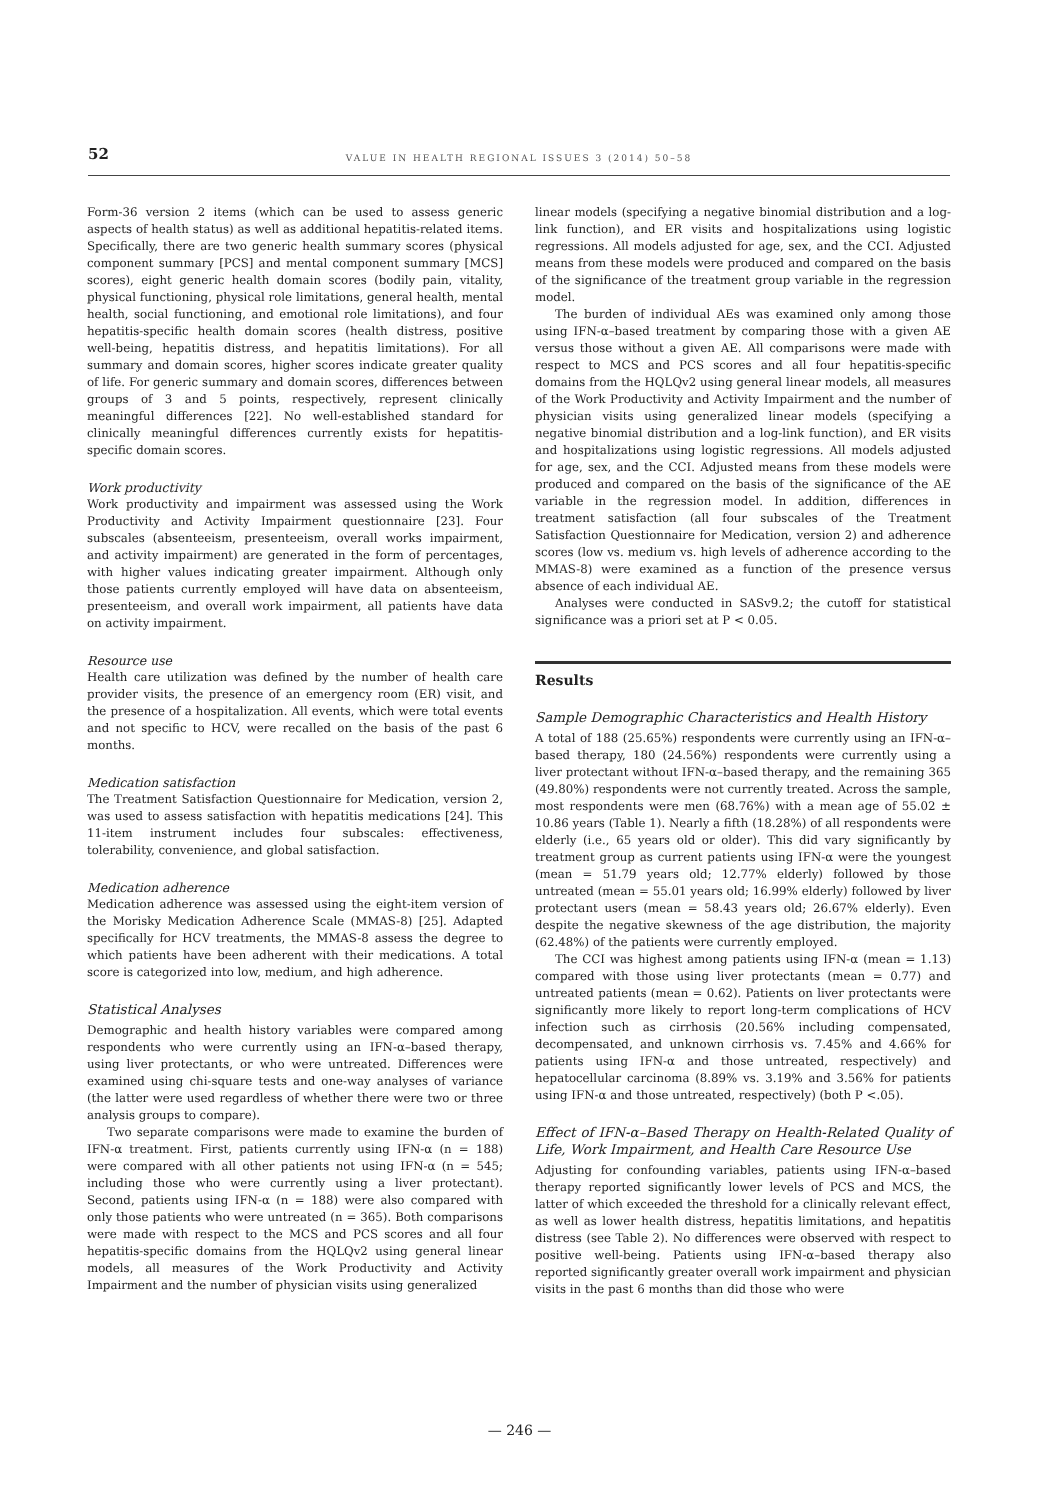52 VALUE IN HEALTH REGIONAL ISSUES 3 (2014) 50–58
Form-36 version 2 items (which can be used to assess generic aspects of health status) as well as additional hepatitis-related items. Specifically, there are two generic health summary scores (physical component summary [PCS] and mental component summary [MCS] scores), eight generic health domain scores (bodily pain, vitality, physical functioning, physical role limitations, general health, mental health, social functioning, and emotional role limitations), and four hepatitis-specific health domain scores (health distress, positive well-being, hepatitis distress, and hepatitis limitations). For all summary and domain scores, higher scores indicate greater quality of life. For generic summary and domain scores, differences between groups of 3 and 5 points, respectively, represent clinically meaningful differences [22]. No well-established standard for clinically meaningful differences currently exists for hepatitis-specific domain scores.
Work productivity
Work productivity and impairment was assessed using the Work Productivity and Activity Impairment questionnaire [23]. Four subscales (absenteeism, presenteeism, overall works impairment, and activity impairment) are generated in the form of percentages, with higher values indicating greater impairment. Although only those patients currently employed will have data on absenteeism, presenteeism, and overall work impairment, all patients have data on activity impairment.
Resource use
Health care utilization was defined by the number of health care provider visits, the presence of an emergency room (ER) visit, and the presence of a hospitalization. All events, which were total events and not specific to HCV, were recalled on the basis of the past 6 months.
Medication satisfaction
The Treatment Satisfaction Questionnaire for Medication, version 2, was used to assess satisfaction with hepatitis medications [24]. This 11-item instrument includes four subscales: effectiveness, tolerability, convenience, and global satisfaction.
Medication adherence
Medication adherence was assessed using the eight-item version of the Morisky Medication Adherence Scale (MMAS-8) [25]. Adapted specifically for HCV treatments, the MMAS-8 assess the degree to which patients have been adherent with their medications. A total score is categorized into low, medium, and high adherence.
Statistical Analyses
Demographic and health history variables were compared among respondents who were currently using an IFN-α–based therapy, using liver protectants, or who were untreated. Differences were examined using chi-square tests and one-way analyses of variance (the latter were used regardless of whether there were two or three analysis groups to compare).
Two separate comparisons were made to examine the burden of IFN-α treatment. First, patients currently using IFN-α (n = 188) were compared with all other patients not using IFN-α (n = 545; including those who were currently using a liver protectant). Second, patients using IFN-α (n = 188) were also compared with only those patients who were untreated (n = 365). Both comparisons were made with respect to the MCS and PCS scores and all four hepatitis-specific domains from the HQLQv2 using general linear models, all measures of the Work Productivity and Activity Impairment and the number of physician visits using generalized
linear models (specifying a negative binomial distribution and a log-link function), and ER visits and hospitalizations using logistic regressions. All models adjusted for age, sex, and the CCI. Adjusted means from these models were produced and compared on the basis of the significance of the treatment group variable in the regression model.
The burden of individual AEs was examined only among those using IFN-α–based treatment by comparing those with a given AE versus those without a given AE. All comparisons were made with respect to MCS and PCS scores and all four hepatitis-specific domains from the HQLQv2 using general linear models, all measures of the Work Productivity and Activity Impairment and the number of physician visits using generalized linear models (specifying a negative binomial distribution and a log-link function), and ER visits and hospitalizations using logistic regressions. All models adjusted for age, sex, and the CCI. Adjusted means from these models were produced and compared on the basis of the significance of the AE variable in the regression model. In addition, differences in treatment satisfaction (all four subscales of the Treatment Satisfaction Questionnaire for Medication, version 2) and adherence scores (low vs. medium vs. high levels of adherence according to the MMAS-8) were examined as a function of the presence versus absence of each individual AE.
Analyses were conducted in SASv9.2; the cutoff for statistical significance was a priori set at P < 0.05.
Results
Sample Demographic Characteristics and Health History
A total of 188 (25.65%) respondents were currently using an IFN-α–based therapy, 180 (24.56%) respondents were currently using a liver protectant without IFN-α–based therapy, and the remaining 365 (49.80%) respondents were not currently treated. Across the sample, most respondents were men (68.76%) with a mean age of 55.02 ± 10.86 years (Table 1). Nearly a fifth (18.28%) of all respondents were elderly (i.e., 65 years old or older). This did vary significantly by treatment group as current patients using IFN-α were the youngest (mean = 51.79 years old; 12.77% elderly) followed by those untreated (mean = 55.01 years old; 16.99% elderly) followed by liver protectant users (mean = 58.43 years old; 26.67% elderly). Even despite the negative skewness of the age distribution, the majority (62.48%) of the patients were currently employed.
The CCI was highest among patients using IFN-α (mean = 1.13) compared with those using liver protectants (mean = 0.77) and untreated patients (mean = 0.62). Patients on liver protectants were significantly more likely to report long-term complications of HCV infection such as cirrhosis (20.56% including compensated, decompensated, and unknown cirrhosis vs. 7.45% and 4.66% for patients using IFN-α and those untreated, respectively) and hepatocellular carcinoma (8.89% vs. 3.19% and 3.56% for patients using IFN-α and those untreated, respectively) (both P <.05).
Effect of IFN-α–Based Therapy on Health-Related Quality of Life, Work Impairment, and Health Care Resource Use
Adjusting for confounding variables, patients using IFN-α–based therapy reported significantly lower levels of PCS and MCS, the latter of which exceeded the threshold for a clinically relevant effect, as well as lower health distress, hepatitis limitations, and hepatitis distress (see Table 2). No differences were observed with respect to positive well-being. Patients using IFN-α–based therapy also reported significantly greater overall work impairment and physician visits in the past 6 months than did those who were
— 246 —